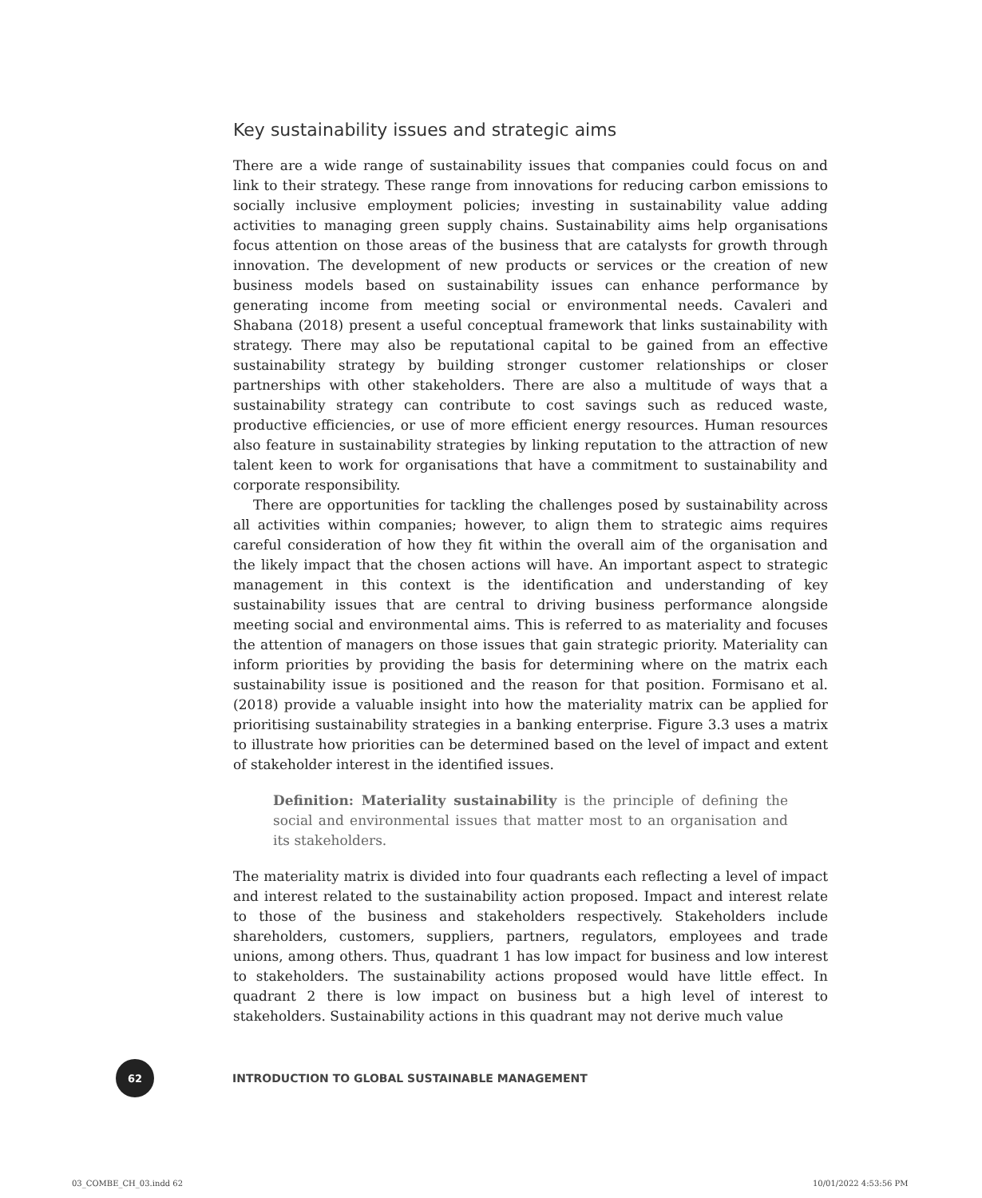Key sustainability issues and strategic aims
There are a wide range of sustainability issues that companies could focus on and link to their strategy. These range from innovations for reducing carbon emissions to socially inclusive employment policies; investing in sustainability value adding activities to managing green supply chains. Sustainability aims help organisations focus attention on those areas of the business that are catalysts for growth through innovation. The development of new products or services or the creation of new business models based on sustainability issues can enhance performance by generating income from meeting social or environmental needs. Cavaleri and Shabana (2018) present a useful conceptual framework that links sustainability with strategy. There may also be reputational capital to be gained from an effective sustainability strategy by building stronger customer relationships or closer partnerships with other stakeholders. There are also a multitude of ways that a sustainability strategy can contribute to cost savings such as reduced waste, productive efficiencies, or use of more efficient energy resources. Human resources also feature in sustainability strategies by linking reputation to the attraction of new talent keen to work for organisations that have a commitment to sustainability and corporate responsibility.
There are opportunities for tackling the challenges posed by sustainability across all activities within companies; however, to align them to strategic aims requires careful consideration of how they fit within the overall aim of the organisation and the likely impact that the chosen actions will have. An important aspect to strategic management in this context is the identification and understanding of key sustainability issues that are central to driving business performance alongside meeting social and environmental aims. This is referred to as materiality and focuses the attention of managers on those issues that gain strategic priority. Materiality can inform priorities by providing the basis for determining where on the matrix each sustainability issue is positioned and the reason for that position. Formisano et al. (2018) provide a valuable insight into how the materiality matrix can be applied for prioritising sustainability strategies in a banking enterprise. Figure 3.3 uses a matrix to illustrate how priorities can be determined based on the level of impact and extent of stakeholder interest in the identified issues.
Definition: Materiality sustainability is the principle of defining the social and environmental issues that matter most to an organisation and its stakeholders.
The materiality matrix is divided into four quadrants each reflecting a level of impact and interest related to the sustainability action proposed. Impact and interest relate to those of the business and stakeholders respectively. Stakeholders include shareholders, customers, suppliers, partners, regulators, employees and trade unions, among others. Thus, quadrant 1 has low impact for business and low interest to stakeholders. The sustainability actions proposed would have little effect. In quadrant 2 there is low impact on business but a high level of interest to stakeholders. Sustainability actions in this quadrant may not derive much value
62
INTRODUCTION TO GLOBAL SUSTAINABLE MANAGEMENT
03_COMBE_CH_03.indd 62 10/01/2022 4:53:56 PM